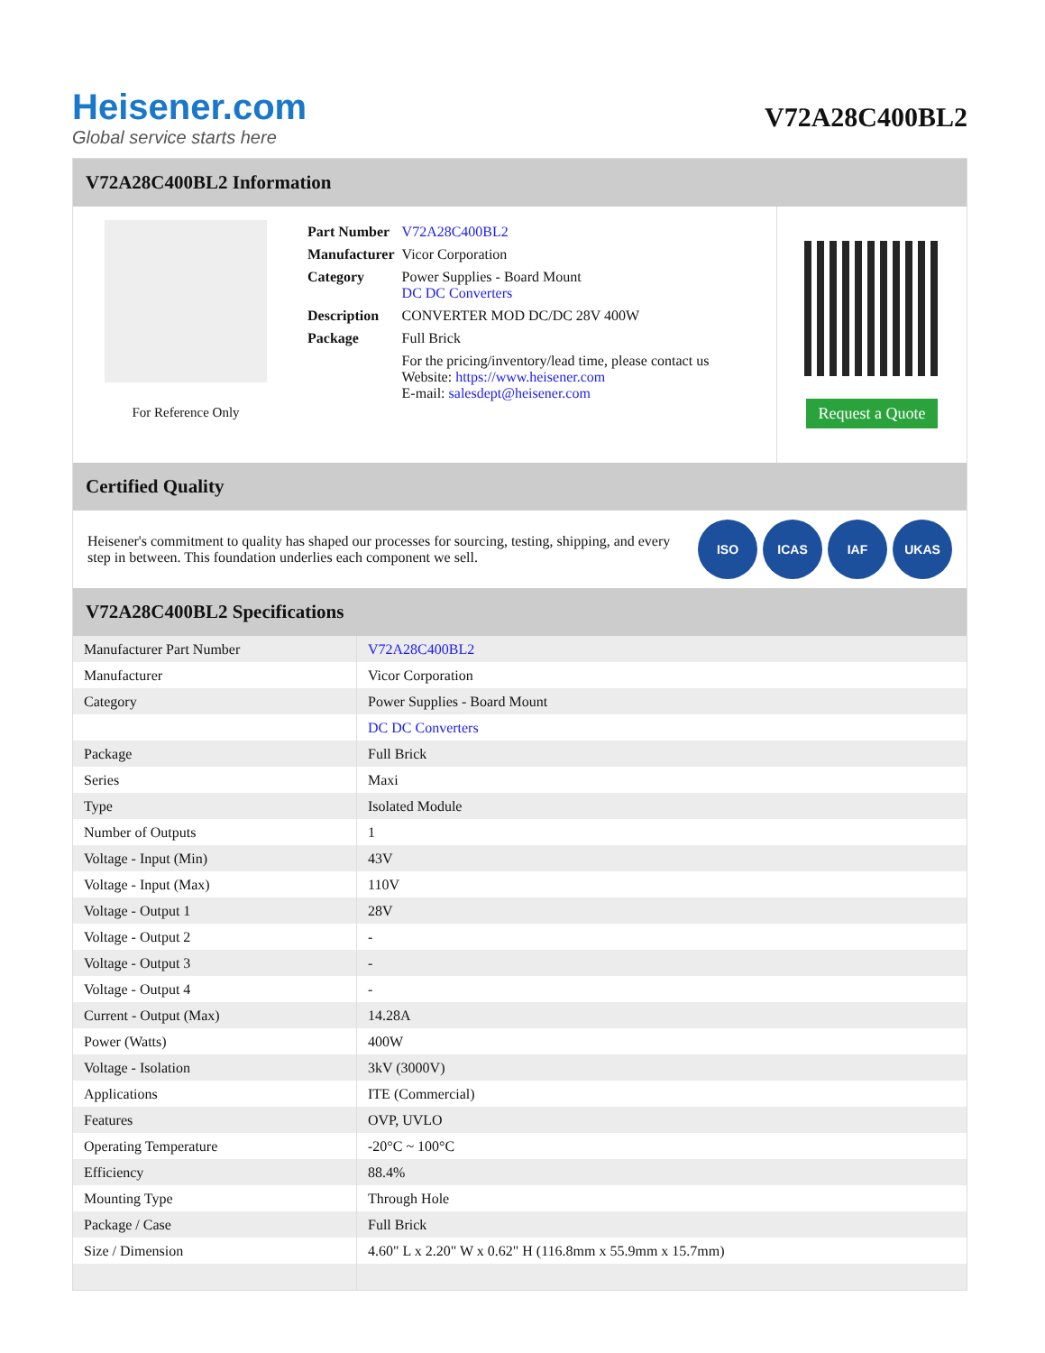Heisener.com
Global service starts here
V72A28C400BL2
V72A28C400BL2 Information
For Reference Only
| Part Number | V72A28C400BL2 |
| Manufacturer | Vicor Corporation |
| Category | Power Supplies - Board Mount DC DC Converters |
| Description | CONVERTER MOD DC/DC 28V 400W |
| Package | Full Brick |
| | For the pricing/inventory/lead time, please contact us Website: https://www.heisener.com E-mail: salesdept@heisener.com |
Request a Quote
Certified Quality
Heisener's commitment to quality has shaped our processes for sourcing, testing, shipping, and every step in between. This foundation underlies each component we sell.
ISO ICAS IAF UKAS
V72A28C400BL2 Specifications
| Manufacturer Part Number | V72A28C400BL2 |
| Manufacturer | Vicor Corporation |
| Category | Power Supplies - Board Mount |
| | DC DC Converters |
| Package | Full Brick |
| Series | Maxi |
| Type | Isolated Module |
| Number of Outputs | 1 |
| Voltage - Input (Min) | 43V |
| Voltage - Input (Max) | 110V |
| Voltage - Output 1 | 28V |
| Voltage - Output 2 | - |
| Voltage - Output 3 | - |
| Voltage - Output 4 | - |
| Current - Output (Max) | 14.28A |
| Power (Watts) | 400W |
| Voltage - Isolation | 3kV (3000V) |
| Applications | ITE (Commercial) |
| Features | OVP, UVLO |
| Operating Temperature | -20°C ~ 100°C |
| Efficiency | 88.4% |
| Mounting Type | Through Hole |
| Package / Case | Full Brick |
| Size / Dimension | 4.60" L x 2.20" W x 0.62" H (116.8mm x 55.9mm x 15.7mm) |